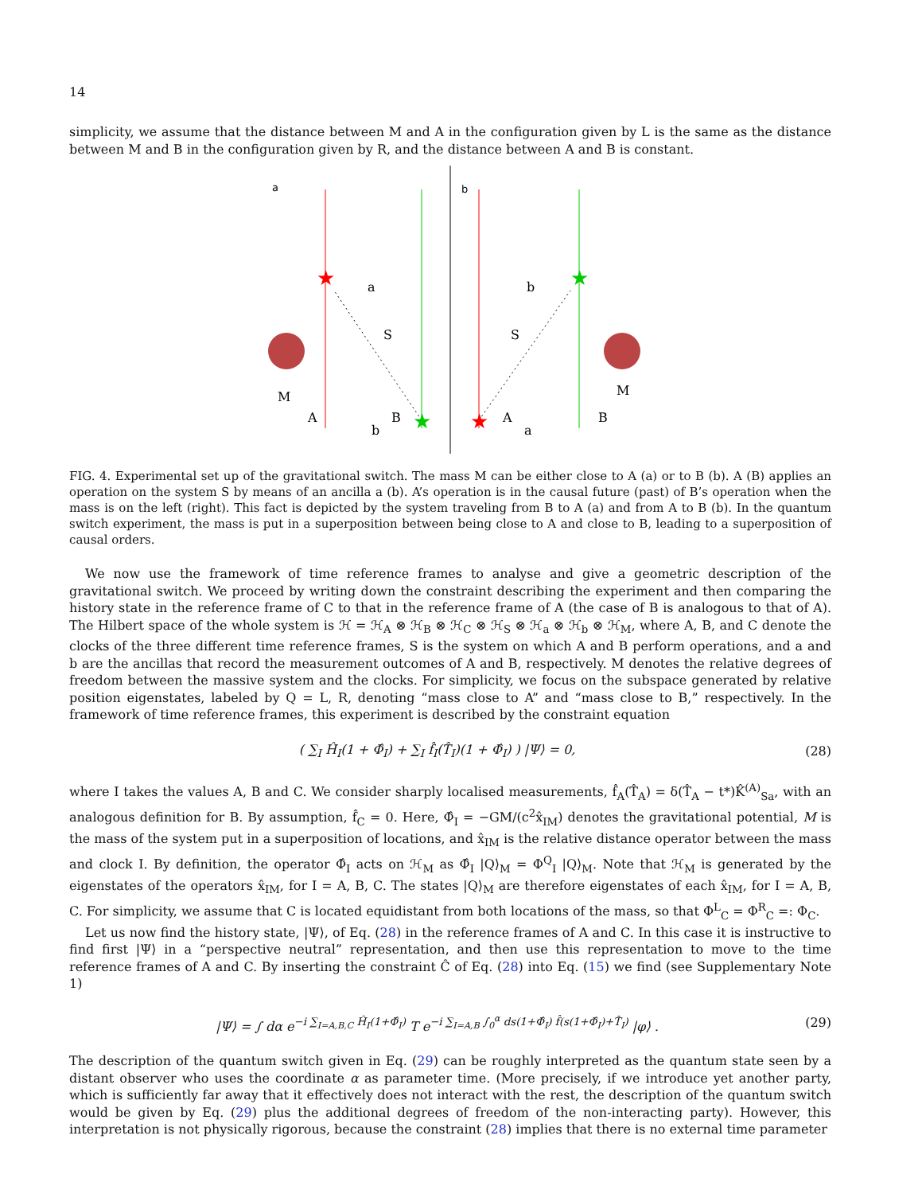14
simplicity, we assume that the distance between M and A in the configuration given by L is the same as the distance between M and B in the configuration given by R, and the distance between A and B is constant.
a
b
M
M
A
B
A
B
S
S
★
★
★
★
a
b
b
a
FIG. 4. Experimental set up of the gravitational switch. The mass M can be either close to A (a) or to B (b). A (B) applies an operation on the system S by means of an ancilla a (b). A’s operation is in the causal future (past) of B’s operation when the mass is on the left (right). This fact is depicted by the system traveling from B to A (a) and from A to B (b). In the quantum switch experiment, the mass is put in a superposition between being close to A and close to B, leading to a superposition of causal orders.
We now use the framework of time reference frames to analyse and give a geometric description of the gravitational switch. We proceed by writing down the constraint describing the experiment and then comparing the history state in the reference frame of C to that in the reference frame of A (the case of B is analogous to that of A). The Hilbert space of the whole system is ℋ = ℋ<sub>A</sub> ⊗ ℋ<sub>B</sub> ⊗ ℋ<sub>C</sub> ⊗ ℋ<sub>S</sub> ⊗ ℋ<sub>a</sub> ⊗ ℋ<sub>b</sub> ⊗ ℋ<sub>M</sub>, where A, B, and C denote the clocks of the three different time reference frames, S is the system on which A and B perform operations, and a and b are the ancillas that record the measurement outcomes of A and B, respectively. M denotes the relative degrees of freedom between the massive system and the clocks. For simplicity, we focus on the subspace generated by relative position eigenstates, labeled by Q = L, R, denoting “mass close to A” and “mass close to B,” respectively. In the framework of time reference frames, this experiment is described by the constraint equation
( ∑<sub>I</sub> Ĥ<sub>I</sub>(1 + Φ̂<sub>I</sub>) + ∑<sub>I</sub> f̂<sub>I</sub>(T̂<sub>I</sub>)(1 + Φ̂<sub>I</sub>) ) |Ψ⟩ = 0, (28)
where I takes the values A, B and C. We consider sharply localised measurements, f̂<sub>A</sub>(T̂<sub>A</sub>) = δ(T̂<sub>A</sub> − t*)K̂<sup>(A)</sup><sub>Sa</sub>, with an analogous definition for B. By assumption, f̂<sub>C</sub> = 0. Here, Φ̂<sub>I</sub> = −GM/(c<sup>2</sup>x̂<sub>IM</sub>) denotes the gravitational potential, M is the mass of the system put in a superposition of locations, and x̂<sub>IM</sub> is the relative distance operator between the mass and clock I. By definition, the operator Φ̂<sub>I</sub> acts on ℋ<sub>M</sub> as Φ̂<sub>I</sub> |Q⟩<sub>M</sub> = Φ<sup>Q</sup><sub>I</sub> |Q⟩<sub>M</sub>. Note that ℋ<sub>M</sub> is generated by the eigenstates of the operators x̂<sub>IM</sub>, for I = A, B, C. The states |Q⟩<sub>M</sub> are therefore eigenstates of each x̂<sub>IM</sub>, for I = A, B, C. For simplicity, we assume that C is located equidistant from both locations of the mass, so that Φ<sup>L</sup><sub>C</sub> = Φ<sup>R</sup><sub>C</sub> =: Φ<sub>C</sub>.
Let us now find the history state, |Ψ⟩, of Eq. (28) in the reference frames of A and C. In this case it is instructive to find first |Ψ⟩ in a “perspective neutral” representation, and then use this representation to move to the time reference frames of A and C. By inserting the constraint Ĉ of Eq. (28) into Eq. (15) we find (see Supplementary Note 1)
|Ψ⟩ = ∫ dα e<sup>−i ∑<sub>I=A,B,C</sub> Ĥ<sub>I</sub>(1+Φ̂<sub>I</sub>)</sup> T e<sup>−i ∑<sub>I=A,B</sub> ∫<sub>0</sub><sup>α</sup> ds(1+Φ̂<sub>I</sub>) f̂(s(1+Φ̂<sub>I</sub>)+T̂<sub>I</sub>)</sup> |φ⟩ . (29)
The description of the quantum switch given in Eq. (29) can be roughly interpreted as the quantum state seen by a distant observer who uses the coordinate α as parameter time. (More precisely, if we introduce yet another party, which is sufficiently far away that it effectively does not interact with the rest, the description of the quantum switch would be given by Eq. (29) plus the additional degrees of freedom of the non-interacting party). However, this interpretation is not physically rigorous, because the constraint (28) implies that there is no external time parameter